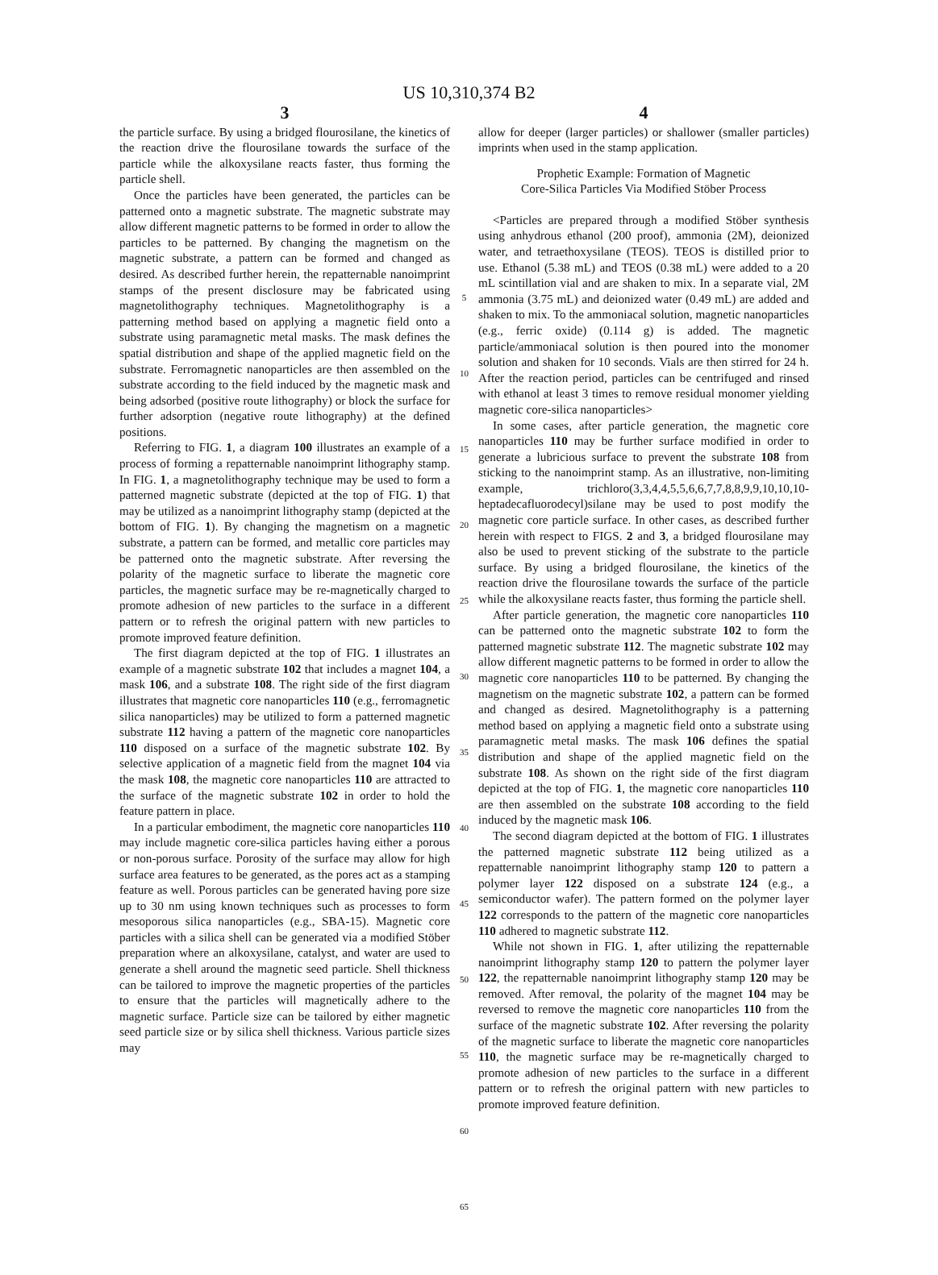US 10,310,374 B2
3
the particle surface. By using a bridged flourosilane, the kinetics of the reaction drive the flourosilane towards the surface of the particle while the alkoxysilane reacts faster, thus forming the particle shell.
Once the particles have been generated, the particles can be patterned onto a magnetic substrate. The magnetic substrate may allow different magnetic patterns to be formed in order to allow the particles to be patterned. By changing the magnetism on the magnetic substrate, a pattern can be formed and changed as desired. As described further herein, the repatternable nanoimprint stamps of the present disclosure may be fabricated using magnetolithography techniques. Magnetolithography is a patterning method based on applying a magnetic field onto a substrate using paramagnetic metal masks. The mask defines the spatial distribution and shape of the applied magnetic field on the substrate. Ferromagnetic nanoparticles are then assembled on the substrate according to the field induced by the magnetic mask and being adsorbed (positive route lithography) or block the surface for further adsorption (negative route lithography) at the defined positions.
Referring to FIG. 1, a diagram 100 illustrates an example of a process of forming a repatternable nanoimprint lithography stamp. In FIG. 1, a magnetolithography technique may be used to form a patterned magnetic substrate (depicted at the top of FIG. 1) that may be utilized as a nanoimprint lithography stamp (depicted at the bottom of FIG. 1). By changing the magnetism on a magnetic substrate, a pattern can be formed, and metallic core particles may be patterned onto the magnetic substrate. After reversing the polarity of the magnetic surface to liberate the magnetic core particles, the magnetic surface may be re-magnetically charged to promote adhesion of new particles to the surface in a different pattern or to refresh the original pattern with new particles to promote improved feature definition.
The first diagram depicted at the top of FIG. 1 illustrates an example of a magnetic substrate 102 that includes a magnet 104, a mask 106, and a substrate 108. The right side of the first diagram illustrates that magnetic core nanoparticles 110 (e.g., ferromagnetic silica nanoparticles) may be utilized to form a patterned magnetic substrate 112 having a pattern of the magnetic core nanoparticles 110 disposed on a surface of the magnetic substrate 102. By selective application of a magnetic field from the magnet 104 via the mask 108, the magnetic core nanoparticles 110 are attracted to the surface of the magnetic substrate 102 in order to hold the feature pattern in place.
In a particular embodiment, the magnetic core nanoparticles 110 may include magnetic core-silica particles having either a porous or non-porous surface. Porosity of the surface may allow for high surface area features to be generated, as the pores act as a stamping feature as well. Porous particles can be generated having pore size up to 30 nm using known techniques such as processes to form mesoporous silica nanoparticles (e.g., SBA-15). Magnetic core particles with a silica shell can be generated via a modified Stöber preparation where an alkoxysilane, catalyst, and water are used to generate a shell around the magnetic seed particle. Shell thickness can be tailored to improve the magnetic properties of the particles to ensure that the particles will magnetically adhere to the magnetic surface. Particle size can be tailored by either magnetic seed particle size or by silica shell thickness. Various particle sizes may
5
10
15
20
25
30
35
40
45
50
55
60
65
4
allow for deeper (larger particles) or shallower (smaller particles) imprints when used in the stamp application.
Prophetic Example: Formation of Magnetic
Core-Silica Particles Via Modified Stöber Process
<Particles are prepared through a modified Stöber synthesis using anhydrous ethanol (200 proof), ammonia (2M), deionized water, and tetraethoxysilane (TEOS). TEOS is distilled prior to use. Ethanol (5.38 mL) and TEOS (0.38 mL) were added to a 20 mL scintillation vial and are shaken to mix. In a separate vial, 2M ammonia (3.75 mL) and deionized water (0.49 mL) are added and shaken to mix. To the ammoniacal solution, magnetic nanoparticles (e.g., ferric oxide) (0.114 g) is added. The magnetic particle/ammoniacal solution is then poured into the monomer solution and shaken for 10 seconds. Vials are then stirred for 24 h. After the reaction period, particles can be centrifuged and rinsed with ethanol at least 3 times to remove residual monomer yielding magnetic core-silica nanoparticles>
In some cases, after particle generation, the magnetic core nanoparticles 110 may be further surface modified in order to generate a lubricious surface to prevent the substrate 108 from sticking to the nanoimprint stamp. As an illustrative, non-limiting example, trichloro(3,3,4,4,5,5,6,6,7,7,8,8,9,9,10,10,10-heptadecafluorodecyl)silane may be used to post modify the magnetic core particle surface. In other cases, as described further herein with respect to FIGS. 2 and 3, a bridged flourosilane may also be used to prevent sticking of the substrate to the particle surface. By using a bridged flourosilane, the kinetics of the reaction drive the flourosilane towards the surface of the particle while the alkoxysilane reacts faster, thus forming the particle shell.
After particle generation, the magnetic core nanoparticles 110 can be patterned onto the magnetic substrate 102 to form the patterned magnetic substrate 112. The magnetic substrate 102 may allow different magnetic patterns to be formed in order to allow the magnetic core nanoparticles 110 to be patterned. By changing the magnetism on the magnetic substrate 102, a pattern can be formed and changed as desired. Magnetolithography is a patterning method based on applying a magnetic field onto a substrate using paramagnetic metal masks. The mask 106 defines the spatial distribution and shape of the applied magnetic field on the substrate 108. As shown on the right side of the first diagram depicted at the top of FIG. 1, the magnetic core nanoparticles 110 are then assembled on the substrate 108 according to the field induced by the magnetic mask 106.
The second diagram depicted at the bottom of FIG. 1 illustrates the patterned magnetic substrate 112 being utilized as a repatternable nanoimprint lithography stamp 120 to pattern a polymer layer 122 disposed on a substrate 124 (e.g., a semiconductor wafer). The pattern formed on the polymer layer 122 corresponds to the pattern of the magnetic core nanoparticles 110 adhered to magnetic substrate 112.
While not shown in FIG. 1, after utilizing the repatternable nanoimprint lithography stamp 120 to pattern the polymer layer 122, the repatternable nanoimprint lithography stamp 120 may be removed. After removal, the polarity of the magnet 104 may be reversed to remove the magnetic core nanoparticles 110 from the surface of the magnetic substrate 102. After reversing the polarity of the magnetic surface to liberate the magnetic core nanoparticles 110, the magnetic surface may be re-magnetically charged to promote adhesion of new particles to the surface in a different pattern or to refresh the original pattern with new particles to promote improved feature definition.